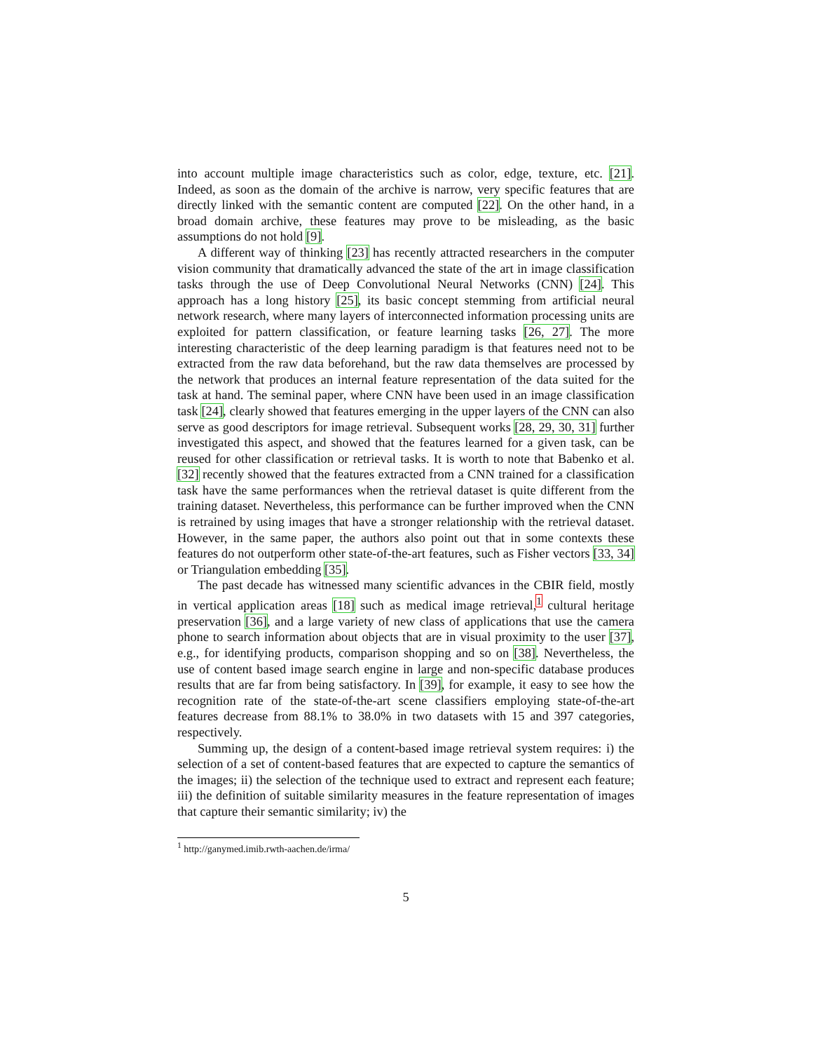into account multiple image characteristics such as color, edge, texture, etc. [21]. Indeed, as soon as the domain of the archive is narrow, very specific features that are directly linked with the semantic content are computed [22]. On the other hand, in a broad domain archive, these features may prove to be misleading, as the basic assumptions do not hold [9].
A different way of thinking [23] has recently attracted researchers in the computer vision community that dramatically advanced the state of the art in image classification tasks through the use of Deep Convolutional Neural Networks (CNN) [24]. This approach has a long history [25], its basic concept stemming from artificial neural network research, where many layers of interconnected information processing units are exploited for pattern classification, or feature learning tasks [26, 27]. The more interesting characteristic of the deep learning paradigm is that features need not to be extracted from the raw data beforehand, but the raw data themselves are processed by the network that produces an internal feature representation of the data suited for the task at hand. The seminal paper, where CNN have been used in an image classification task [24], clearly showed that features emerging in the upper layers of the CNN can also serve as good descriptors for image retrieval. Subsequent works [28, 29, 30, 31] further investigated this aspect, and showed that the features learned for a given task, can be reused for other classification or retrieval tasks. It is worth to note that Babenko et al. [32] recently showed that the features extracted from a CNN trained for a classification task have the same performances when the retrieval dataset is quite different from the training dataset. Nevertheless, this performance can be further improved when the CNN is retrained by using images that have a stronger relationship with the retrieval dataset. However, in the same paper, the authors also point out that in some contexts these features do not outperform other state-of-the-art features, such as Fisher vectors [33, 34] or Triangulation embedding [35].
The past decade has witnessed many scientific advances in the CBIR field, mostly in vertical application areas [18] such as medical image retrieval,<sup>1</sup> cultural heritage preservation [36], and a large variety of new class of applications that use the camera phone to search information about objects that are in visual proximity to the user [37], e.g., for identifying products, comparison shopping and so on [38]. Nevertheless, the use of content based image search engine in large and non-specific database produces results that are far from being satisfactory. In [39], for example, it easy to see how the recognition rate of the state-of-the-art scene classifiers employing state-of-the-art features decrease from 88.1% to 38.0% in two datasets with 15 and 397 categories, respectively.
Summing up, the design of a content-based image retrieval system requires: i) the selection of a set of content-based features that are expected to capture the semantics of the images; ii) the selection of the technique used to extract and represent each feature; iii) the definition of suitable similarity measures in the feature representation of images that capture their semantic similarity; iv) the
<sup>1</sup> http://ganymed.imib.rwth-aachen.de/irma/
5